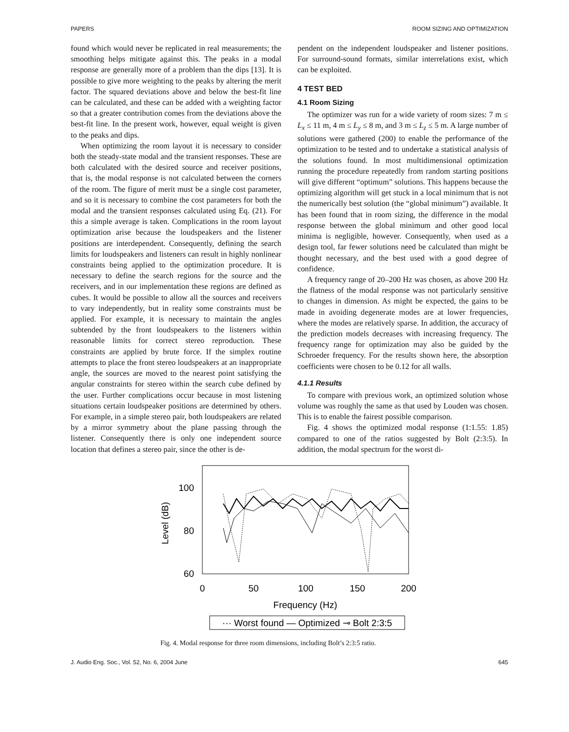PAPERS ROOM SIZING AND OPTIMIZATION
found which would never be replicated in real measurements; the smoothing helps mitigate against this. The peaks in a modal response are generally more of a problem than the dips [13]. It is possible to give more weighting to the peaks by altering the merit factor. The squared deviations above and below the best-fit line can be calculated, and these can be added with a weighting factor so that a greater contribution comes from the deviations above the best-fit line. In the present work, however, equal weight is given to the peaks and dips.
When optimizing the room layout it is necessary to consider both the steady-state modal and the transient responses. These are both calculated with the desired source and receiver positions, that is, the modal response is not calculated between the corners of the room. The figure of merit must be a single cost parameter, and so it is necessary to combine the cost parameters for both the modal and the transient responses calculated using Eq. (21). For this a simple average is taken. Complications in the room layout optimization arise because the loudspeakers and the listener positions are interdependent. Consequently, defining the search limits for loudspeakers and listeners can result in highly nonlinear constraints being applied to the optimization procedure. It is necessary to define the search regions for the source and the receivers, and in our implementation these regions are defined as cubes. It would be possible to allow all the sources and receivers to vary independently, but in reality some constraints must be applied. For example, it is necessary to maintain the angles subtended by the front loudspeakers to the listeners within reasonable limits for correct stereo reproduction. These constraints are applied by brute force. If the simplex routine attempts to place the front stereo loudspeakers at an inappropriate angle, the sources are moved to the nearest point satisfying the angular constraints for stereo within the search cube defined by the user. Further complications occur because in most listening situations certain loudspeaker positions are determined by others. For example, in a simple stereo pair, both loudspeakers are related by a mirror symmetry about the plane passing through the listener. Consequently there is only one independent source location that defines a stereo pair, since the other is de-
pendent on the independent loudspeaker and listener positions. For surround-sound formats, similar interrelations exist, which can be exploited.
4 TEST BED
4.1 Room Sizing
The optimizer was run for a wide variety of room sizes: 7 m ≤ L<sub>x</sub> ≤ 11 m, 4 m ≤ L<sub>y</sub> ≤ 8 m, and 3 m ≤ L<sub>z</sub> ≤ 5 m. A large number of solutions were gathered (200) to enable the performance of the optimization to be tested and to undertake a statistical analysis of the solutions found. In most multidimensional optimization running the procedure repeatedly from random starting positions will give different “optimum” solutions. This happens because the optimizing algorithm will get stuck in a local minimum that is not the numerically best solution (the “global minimum”) available. It has been found that in room sizing, the difference in the modal response between the global minimum and other good local minima is negligible, however. Consequently, when used as a design tool, far fewer solutions need be calculated than might be thought necessary, and the best used with a good degree of confidence.
A frequency range of 20–200 Hz was chosen, as above 200 Hz the flatness of the modal response was not particularly sensitive to changes in dimension. As might be expected, the gains to be made in avoiding degenerate modes are at lower frequencies, where the modes are relatively sparse. In addition, the accuracy of the prediction models decreases with increasing frequency. The frequency range for optimization may also be guided by the Schroeder frequency. For the results shown here, the absorption coefficients were chosen to be 0.12 for all walls.
4.1.1 Results
To compare with previous work, an optimized solution whose volume was roughly the same as that used by Louden was chosen. This is to enable the fairest possible comparison.
Fig. 4 shows the optimized modal response (1:1.55: 1.85) compared to one of the ratios suggested by Bolt (2:3:5). In addition, the modal spectrum for the worst di-
100
80
60
Level (dB)
0
50
100
150
200
Frequency (Hz)
··· Worst found — Optimized ⊸ Bolt 2:3:5
Fig. 4. Modal response for three room dimensions, including Bolt’s 2:3:5 ratio.
J. Audio Eng. Soc., Vol. 52, No. 6, 2004 June 645